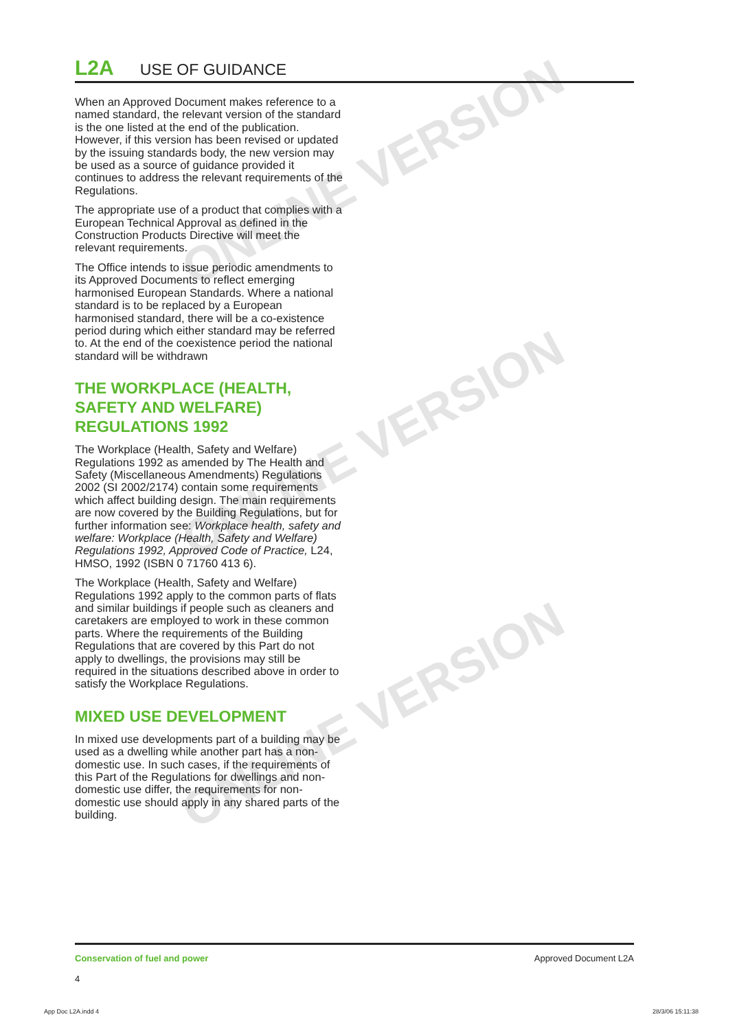ONLINE VERSION
ONLINE VERSION
ONLINE VERSION
L2A USE OF GUIDANCE
When an Approved Document makes reference to a named standard, the relevant version of the standard is the one listed at the end of the publication. However, if this version has been revised or updated by the issuing standards body, the new version may be used as a source of guidance provided it continues to address the relevant requirements of the Regulations.
The appropriate use of a product that complies with a European Technical Approval as defined in the Construction Products Directive will meet the relevant requirements.
The Office intends to issue periodic amendments to its Approved Documents to reflect emerging harmonised European Standards. Where a national standard is to be replaced by a European harmonised standard, there will be a co-existence period during which either standard may be referred to. At the end of the coexistence period the national standard will be withdrawn
THE WORKPLACE (HEALTH, SAFETY AND WELFARE) REGULATIONS 1992
The Workplace (Health, Safety and Welfare) Regulations 1992 as amended by The Health and Safety (Miscellaneous Amendments) Regulations 2002 (SI 2002/2174) contain some requirements which affect building design. The main requirements are now covered by the Building Regulations, but for further information see: Workplace health, safety and welfare: Workplace (Health, Safety and Welfare) Regulations 1992, Approved Code of Practice, L24, HMSO, 1992 (ISBN 0 71760 413 6).
The Workplace (Health, Safety and Welfare) Regulations 1992 apply to the common parts of flats and similar buildings if people such as cleaners and caretakers are employed to work in these common parts. Where the requirements of the Building Regulations that are covered by this Part do not apply to dwellings, the provisions may still be required in the situations described above in order to satisfy the Workplace Regulations.
MIXED USE DEVELOPMENT
In mixed use developments part of a building may be used as a dwelling while another part has a non-domestic use. In such cases, if the requirements of this Part of the Regulations for dwellings and non-domestic use differ, the requirements for non-domestic use should apply in any shared parts of the building.
Conservation of fuel and power
4
Approved Document L2A
App Doc L2A.indd 4 28/3/06 15:11:38